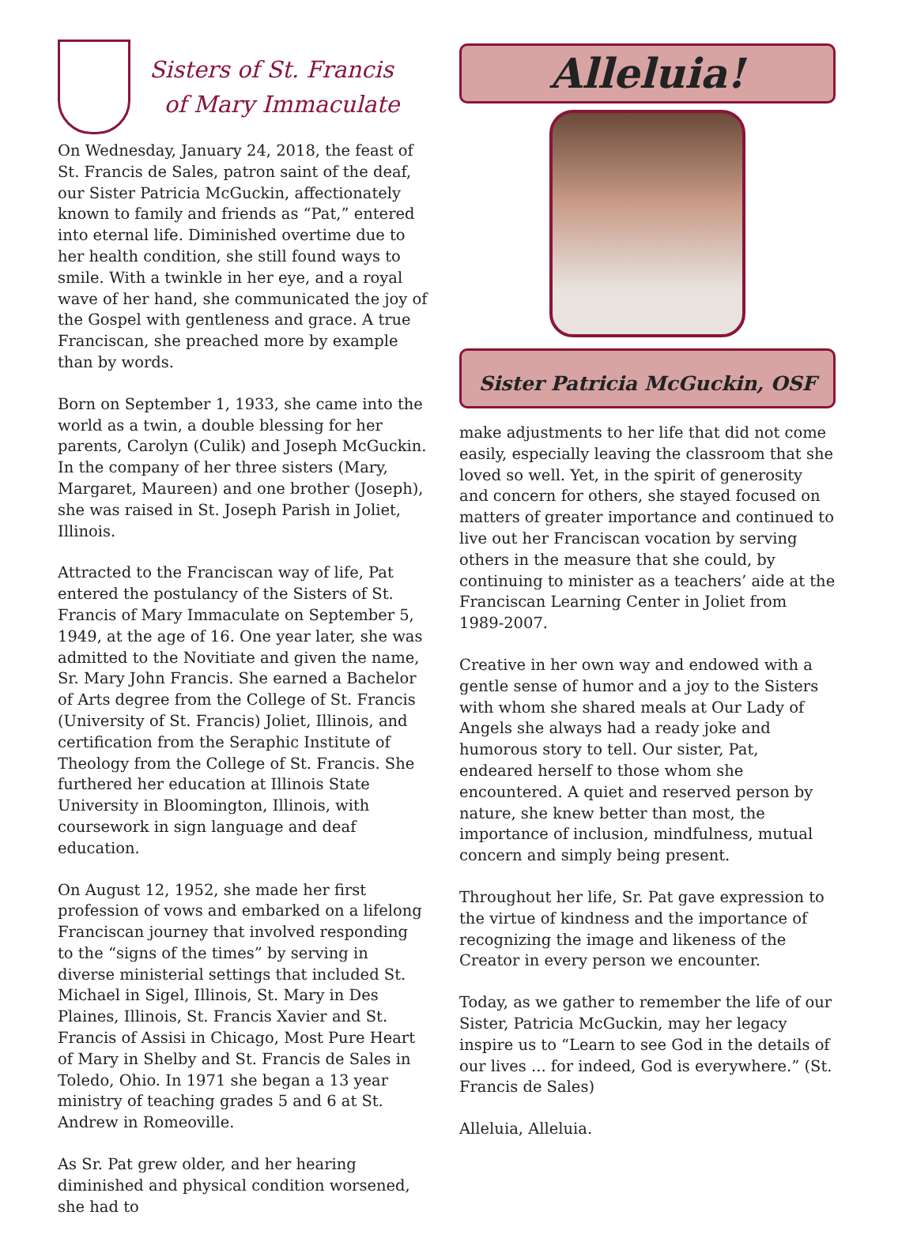Sisters of St. Francis
of Mary Immaculate
On Wednesday, January 24, 2018, the feast of St. Francis de Sales, patron saint of the deaf, our Sister Patricia McGuckin, affectionately known to family and friends as “Pat,” entered into eternal life. Diminished overtime due to her health condition, she still found ways to smile. With a twinkle in her eye, and a royal wave of her hand, she communicated the joy of the Gospel with gentleness and grace. A true Franciscan, she preached more by example than by words.
Born on September 1, 1933, she came into the world as a twin, a double blessing for her parents, Carolyn (Culik) and Joseph McGuckin. In the company of her three sisters (Mary, Margaret, Maureen) and one brother (Joseph), she was raised in St. Joseph Parish in Joliet, Illinois.
Attracted to the Franciscan way of life, Pat entered the postulancy of the Sisters of St. Francis of Mary Immaculate on September 5, 1949, at the age of 16. One year later, she was admitted to the Novitiate and given the name, Sr. Mary John Francis. She earned a Bachelor of Arts degree from the College of St. Francis (University of St. Francis) Joliet, Illinois, and certification from the Seraphic Institute of Theology from the College of St. Francis. She furthered her education at Illinois State University in Bloomington, Illinois, with coursework in sign language and deaf education.
On August 12, 1952, she made her first profession of vows and embarked on a lifelong Franciscan journey that involved responding to the “signs of the times” by serving in diverse ministerial settings that included St. Michael in Sigel, Illinois, St. Mary in Des Plaines, Illinois, St. Francis Xavier and St. Francis of Assisi in Chicago, Most Pure Heart of Mary in Shelby and St. Francis de Sales in Toledo, Ohio. In 1971 she began a 13 year ministry of teaching grades 5 and 6 at St. Andrew in Romeoville.
As Sr. Pat grew older, and her hearing diminished and physical condition worsened, she had to
Alleluia!
Sister Patricia McGuckin, OSF
make adjustments to her life that did not come easily, especially leaving the classroom that she loved so well. Yet, in the spirit of generosity and concern for others, she stayed focused on matters of greater importance and continued to live out her Franciscan vocation by serving others in the measure that she could, by continuing to minister as a teachers’ aide at the Franciscan Learning Center in Joliet from 1989-2007.
Creative in her own way and endowed with a gentle sense of humor and a joy to the Sisters with whom she shared meals at Our Lady of Angels she always had a ready joke and humorous story to tell. Our sister, Pat, endeared herself to those whom she encountered. A quiet and reserved person by nature, she knew better than most, the importance of inclusion, mindfulness, mutual concern and simply being present.
Throughout her life, Sr. Pat gave expression to the virtue of kindness and the importance of recognizing the image and likeness of the Creator in every person we encounter.
Today, as we gather to remember the life of our Sister, Patricia McGuckin, may her legacy inspire us to “Learn to see God in the details of our lives ... for indeed, God is everywhere.” (St. Francis de Sales)
Alleluia, Alleluia.